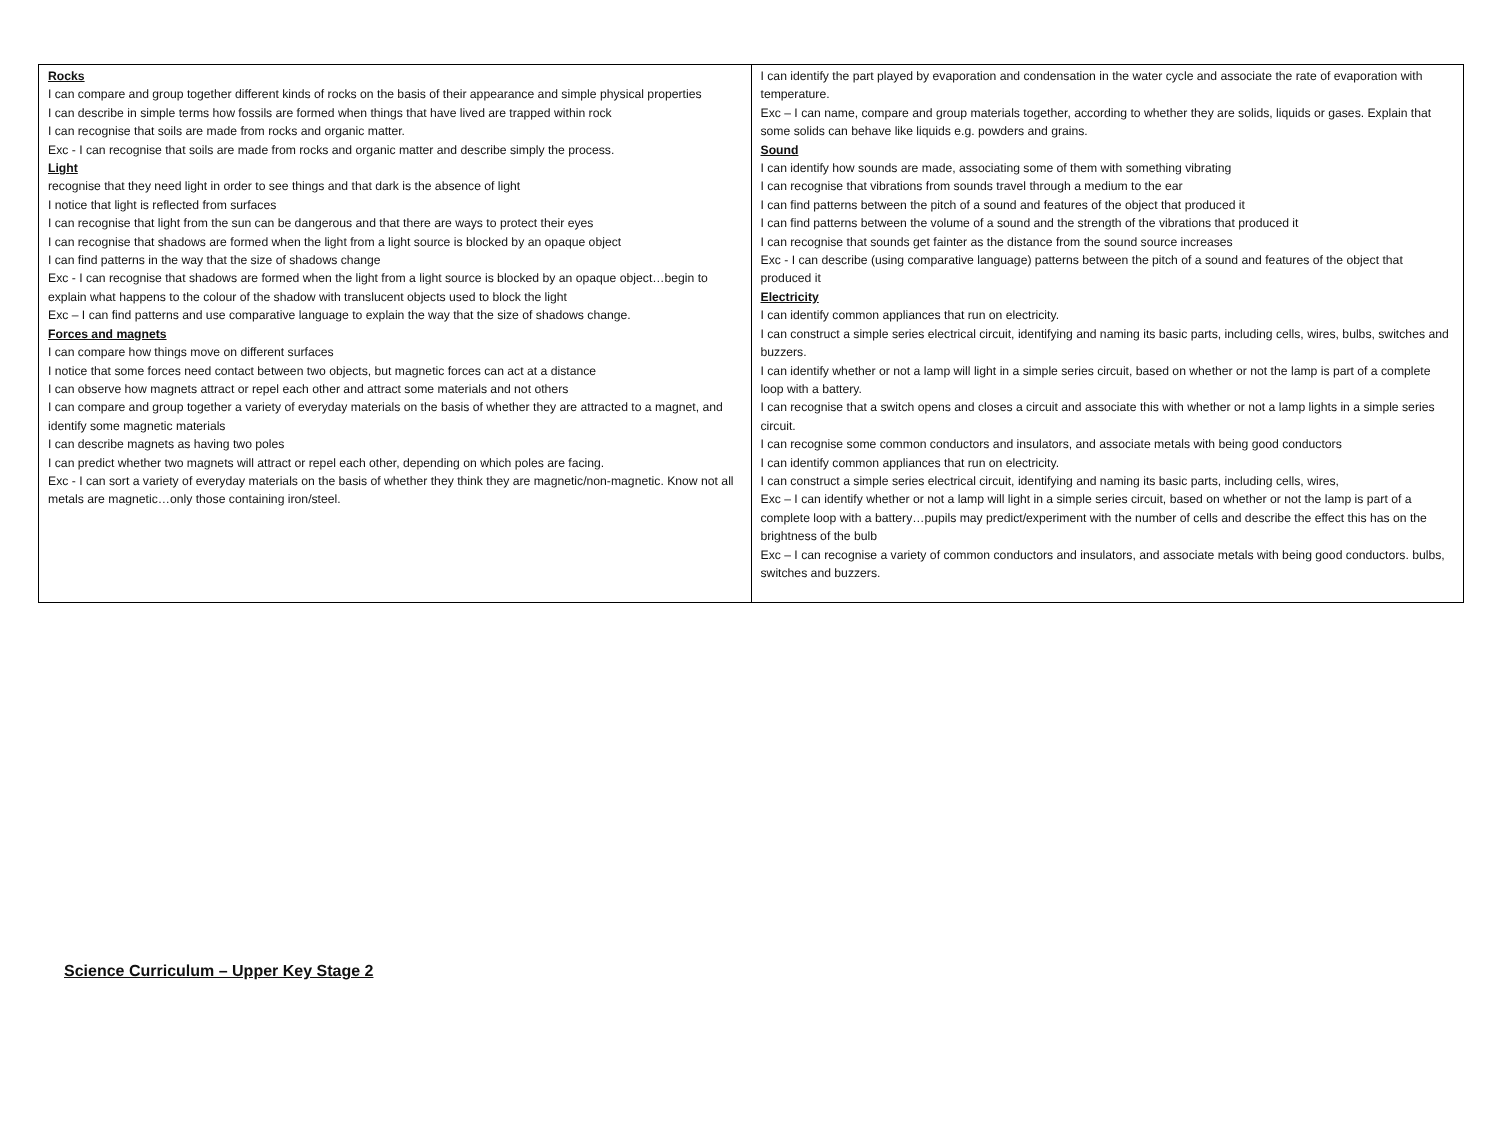| Rocks I can compare and group together different kinds of rocks on the basis of their appearance and simple physical properties I can describe in simple terms how fossils are formed when things that have lived are trapped within rock I can recognise that soils are made from rocks and organic matter. Exc - I can recognise that soils are made from rocks and organic matter and describe simply the process. Light recognise that they need light in order to see things and that dark is the absence of light I notice that light is reflected from surfaces I can recognise that light from the sun can be dangerous and that there are ways to protect their eyes I can recognise that shadows are formed when the light from a light source is blocked by an opaque object I can find patterns in the way that the size of shadows change Exc - I can recognise that shadows are formed when the light from a light source is blocked by an opaque object…begin to explain what happens to the colour of the shadow with translucent objects used to block the light Exc – I can find patterns and use comparative language to explain the way that the size of shadows change. Forces and magnets I can compare how things move on different surfaces I notice that some forces need contact between two objects, but magnetic forces can act at a distance I can observe how magnets attract or repel each other and attract some materials and not others I can compare and group together a variety of everyday materials on the basis of whether they are attracted to a magnet, and identify some magnetic materials I can describe magnets as having two poles I can predict whether two magnets will attract or repel each other, depending on which poles are facing. Exc - I can sort a variety of everyday materials on the basis of whether they think they are magnetic/non-magnetic. Know not all metals are magnetic…only those containing iron/steel. | I can identify the part played by evaporation and condensation in the water cycle and associate the rate of evaporation with temperature. Exc – I can name, compare and group materials together, according to whether they are solids, liquids or gases. Explain that some solids can behave like liquids e.g. powders and grains. Sound I can identify how sounds are made, associating some of them with something vibrating I can recognise that vibrations from sounds travel through a medium to the ear I can find patterns between the pitch of a sound and features of the object that produced it I can find patterns between the volume of a sound and the strength of the vibrations that produced it I can recognise that sounds get fainter as the distance from the sound source increases Exc - I can describe (using comparative language) patterns between the pitch of a sound and features of the object that produced it Electricity I can identify common appliances that run on electricity. I can construct a simple series electrical circuit, identifying and naming its basic parts, including cells, wires, bulbs, switches and buzzers. I can identify whether or not a lamp will light in a simple series circuit, based on whether or not the lamp is part of a complete loop with a battery. I can recognise that a switch opens and closes a circuit and associate this with whether or not a lamp lights in a simple series circuit. I can recognise some common conductors and insulators, and associate metals with being good conductors I can identify common appliances that run on electricity. I can construct a simple series electrical circuit, identifying and naming its basic parts, including cells, wires, Exc – I can identify whether or not a lamp will light in a simple series circuit, based on whether or not the lamp is part of a complete loop with a battery…pupils may predict/experiment with the number of cells and describe the effect this has on the brightness of the bulb Exc – I can recognise a variety of common conductors and insulators, and associate metals with being good conductors. bulbs, switches and buzzers. |
Science Curriculum – Upper Key Stage 2